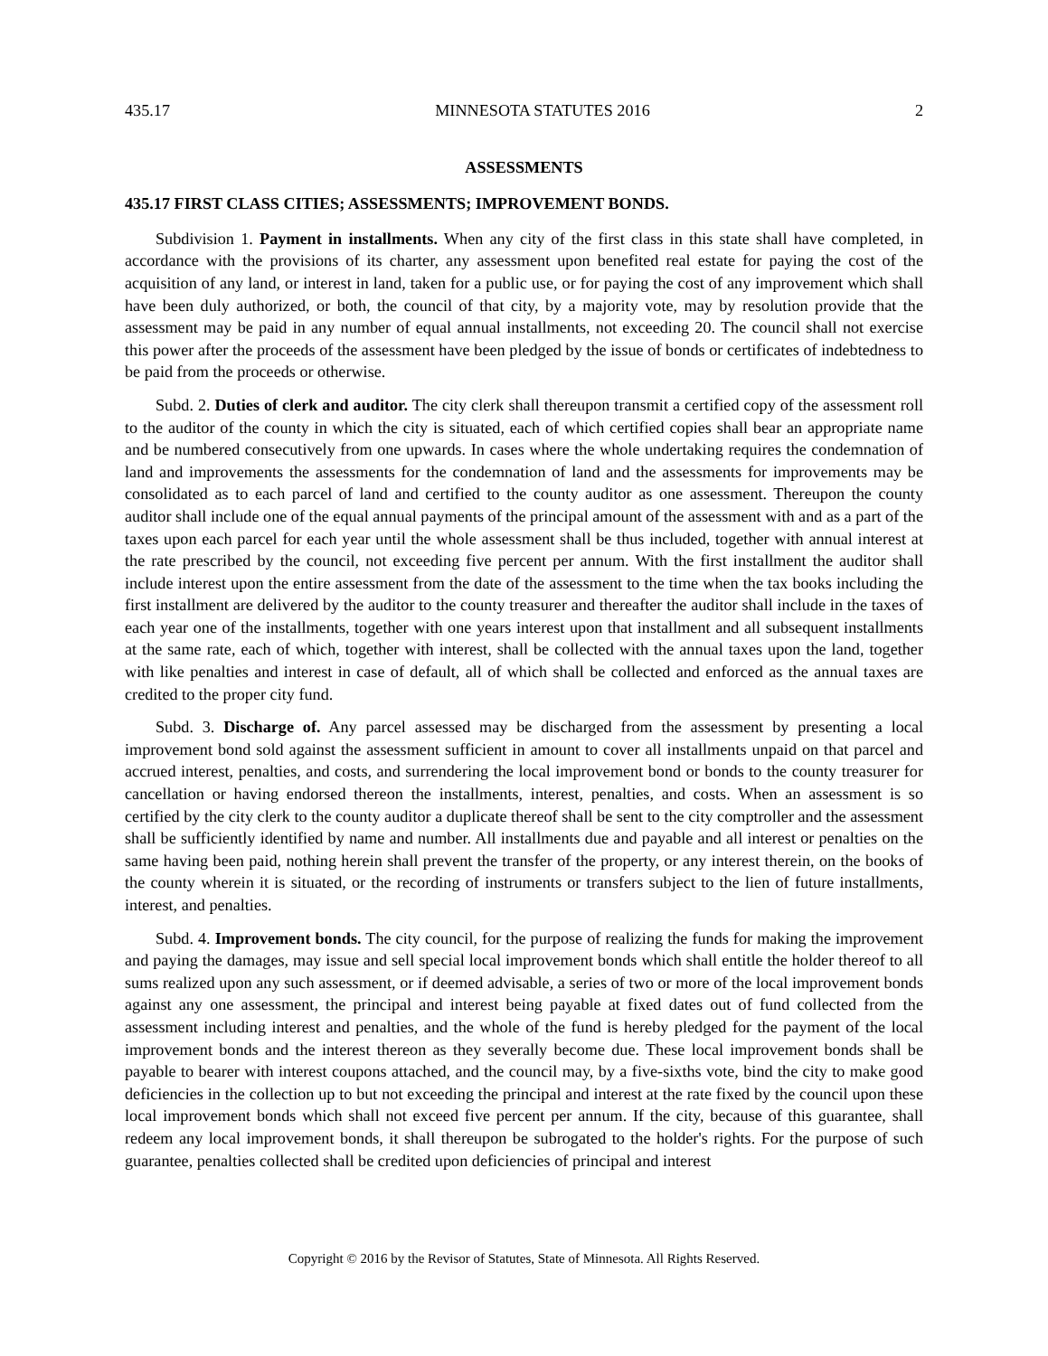435.17 MINNESOTA STATUTES 2016 2
ASSESSMENTS
435.17 FIRST CLASS CITIES; ASSESSMENTS; IMPROVEMENT BONDS.
Subdivision 1. Payment in installments. When any city of the first class in this state shall have completed, in accordance with the provisions of its charter, any assessment upon benefited real estate for paying the cost of the acquisition of any land, or interest in land, taken for a public use, or for paying the cost of any improvement which shall have been duly authorized, or both, the council of that city, by a majority vote, may by resolution provide that the assessment may be paid in any number of equal annual installments, not exceeding 20. The council shall not exercise this power after the proceeds of the assessment have been pledged by the issue of bonds or certificates of indebtedness to be paid from the proceeds or otherwise.
Subd. 2. Duties of clerk and auditor. The city clerk shall thereupon transmit a certified copy of the assessment roll to the auditor of the county in which the city is situated, each of which certified copies shall bear an appropriate name and be numbered consecutively from one upwards. In cases where the whole undertaking requires the condemnation of land and improvements the assessments for the condemnation of land and the assessments for improvements may be consolidated as to each parcel of land and certified to the county auditor as one assessment. Thereupon the county auditor shall include one of the equal annual payments of the principal amount of the assessment with and as a part of the taxes upon each parcel for each year until the whole assessment shall be thus included, together with annual interest at the rate prescribed by the council, not exceeding five percent per annum. With the first installment the auditor shall include interest upon the entire assessment from the date of the assessment to the time when the tax books including the first installment are delivered by the auditor to the county treasurer and thereafter the auditor shall include in the taxes of each year one of the installments, together with one years interest upon that installment and all subsequent installments at the same rate, each of which, together with interest, shall be collected with the annual taxes upon the land, together with like penalties and interest in case of default, all of which shall be collected and enforced as the annual taxes are credited to the proper city fund.
Subd. 3. Discharge of. Any parcel assessed may be discharged from the assessment by presenting a local improvement bond sold against the assessment sufficient in amount to cover all installments unpaid on that parcel and accrued interest, penalties, and costs, and surrendering the local improvement bond or bonds to the county treasurer for cancellation or having endorsed thereon the installments, interest, penalties, and costs. When an assessment is so certified by the city clerk to the county auditor a duplicate thereof shall be sent to the city comptroller and the assessment shall be sufficiently identified by name and number. All installments due and payable and all interest or penalties on the same having been paid, nothing herein shall prevent the transfer of the property, or any interest therein, on the books of the county wherein it is situated, or the recording of instruments or transfers subject to the lien of future installments, interest, and penalties.
Subd. 4. Improvement bonds. The city council, for the purpose of realizing the funds for making the improvement and paying the damages, may issue and sell special local improvement bonds which shall entitle the holder thereof to all sums realized upon any such assessment, or if deemed advisable, a series of two or more of the local improvement bonds against any one assessment, the principal and interest being payable at fixed dates out of fund collected from the assessment including interest and penalties, and the whole of the fund is hereby pledged for the payment of the local improvement bonds and the interest thereon as they severally become due. These local improvement bonds shall be payable to bearer with interest coupons attached, and the council may, by a five-sixths vote, bind the city to make good deficiencies in the collection up to but not exceeding the principal and interest at the rate fixed by the council upon these local improvement bonds which shall not exceed five percent per annum. If the city, because of this guarantee, shall redeem any local improvement bonds, it shall thereupon be subrogated to the holder's rights. For the purpose of such guarantee, penalties collected shall be credited upon deficiencies of principal and interest
Copyright © 2016 by the Revisor of Statutes, State of Minnesota. All Rights Reserved.